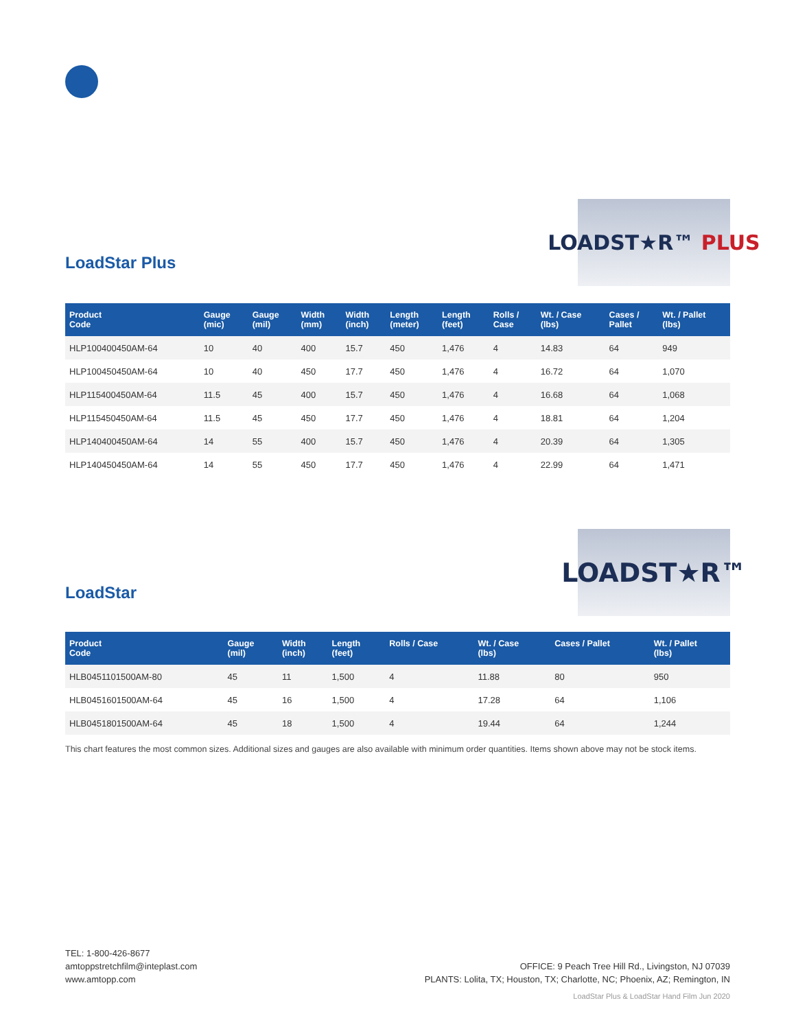LoadStar Plus
LOADST★R™ PLUS
| Product Code | Gauge (mic) | Gauge (mil) | Width (mm) | Width (inch) | Length (meter) | Length (feet) | Rolls / Case | Wt. / Case (lbs) | Cases / Pallet | Wt. / Pallet (lbs) |
| --- | --- | --- | --- | --- | --- | --- | --- | --- | --- | --- |
| HLP100400450AM-64 | 10 | 40 | 400 | 15.7 | 450 | 1,476 | 4 | 14.83 | 64 | 949 |
| HLP100450450AM-64 | 10 | 40 | 450 | 17.7 | 450 | 1,476 | 4 | 16.72 | 64 | 1,070 |
| HLP115400450AM-64 | 11.5 | 45 | 400 | 15.7 | 450 | 1,476 | 4 | 16.68 | 64 | 1,068 |
| HLP115450450AM-64 | 11.5 | 45 | 450 | 17.7 | 450 | 1,476 | 4 | 18.81 | 64 | 1,204 |
| HLP140400450AM-64 | 14 | 55 | 400 | 15.7 | 450 | 1,476 | 4 | 20.39 | 64 | 1,305 |
| HLP140450450AM-64 | 14 | 55 | 450 | 17.7 | 450 | 1,476 | 4 | 22.99 | 64 | 1,471 |
LoadStar
LOADST★R™
| Product Code | Gauge (mil) | Width (inch) | Length (feet) | Rolls / Case | Wt. / Case (lbs) | Cases / Pallet | Wt. / Pallet (lbs) |
| --- | --- | --- | --- | --- | --- | --- | --- |
| HLB0451101500AM-80 | 45 | 11 | 1,500 | 4 | 11.88 | 80 | 950 |
| HLB0451601500AM-64 | 45 | 16 | 1,500 | 4 | 17.28 | 64 | 1,106 |
| HLB0451801500AM-64 | 45 | 18 | 1,500 | 4 | 19.44 | 64 | 1,244 |
This chart features the most common sizes. Additional sizes and gauges are also available with minimum order quantities. Items shown above may not be stock items.
TEL: 1-800-426-8677
amtoppstretchfilm@inteplast.com
www.amtopp.com
OFFICE: 9 Peach Tree Hill Rd., Livingston, NJ 07039
PLANTS: Lolita, TX; Houston, TX; Charlotte, NC; Phoenix, AZ; Remington, IN
LoadStar Plus & LoadStar Hand Film Jun 2020